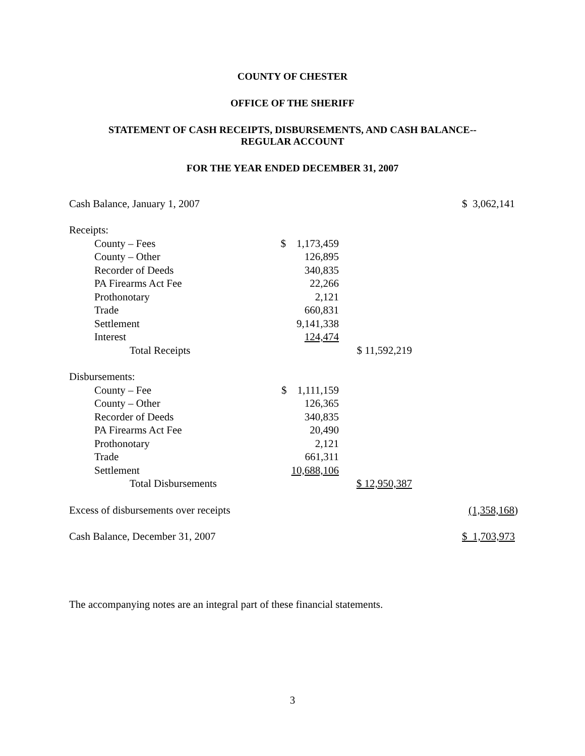COUNTY OF CHESTER
OFFICE OF THE SHERIFF
STATEMENT OF CASH RECEIPTS, DISBURSEMENTS, AND CASH BALANCE--
REGULAR ACCOUNT
FOR THE YEAR ENDED DECEMBER 31, 2007
| Cash Balance, January 1, 2007 | | | $ 3,062,141 |
| Receipts: | | | |
| County – Fees | $ 1,173,459 | | |
| County – Other | 126,895 | | |
| Recorder of Deeds | 340,835 | | |
| PA Firearms Act Fee | 22,266 | | |
| Prothonotary | 2,121 | | |
| Trade | 660,831 | | |
| Settlement | 9,141,338 | | |
| Interest | 124,474 | | |
| Total Receipts | | $ 11,592,219 | |
| Disbursements: | | | |
| County – Fee | $ 1,111,159 | | |
| County – Other | 126,365 | | |
| Recorder of Deeds | 340,835 | | |
| PA Firearms Act Fee | 20,490 | | |
| Prothonotary | 2,121 | | |
| Trade | 661,311 | | |
| Settlement | 10,688,106 | | |
| Total Disbursements | | $ 12,950,387 | |
| Excess of disbursements over receipts | | | (1,358,168 ) |
| Cash Balance, December 31, 2007 | | | $ 1,703,973 |
The accompanying notes are an integral part of these financial statements.
3